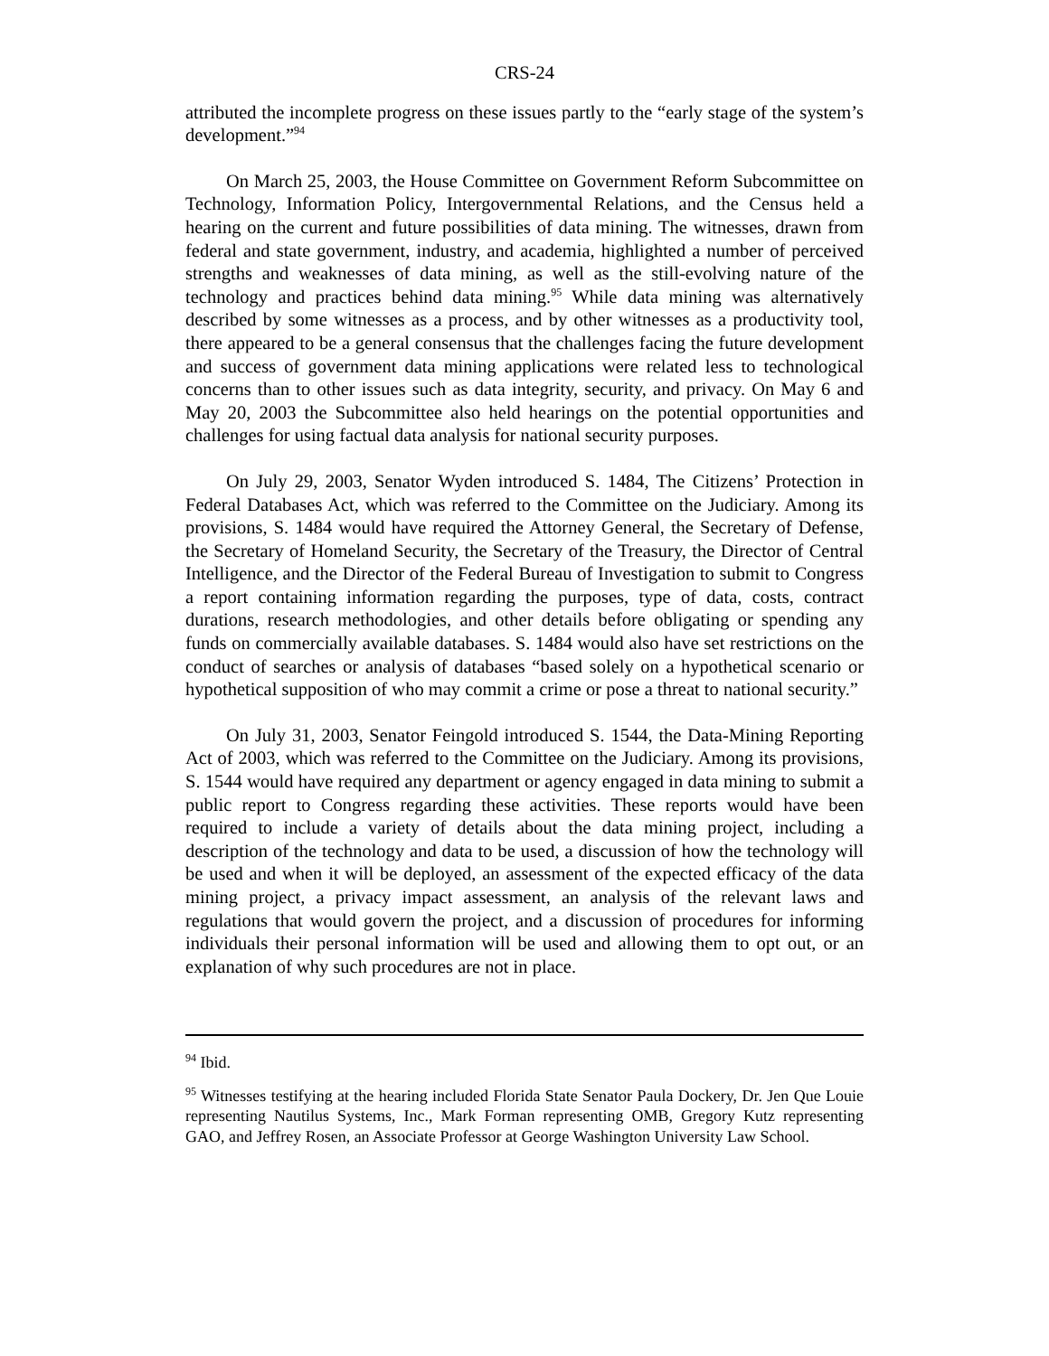CRS-24
attributed the incomplete progress on these issues partly to the “early stage of the system’s development.”<sup>94</sup>
On March 25, 2003, the House Committee on Government Reform Subcommittee on Technology, Information Policy, Intergovernmental Relations, and the Census held a hearing on the current and future possibilities of data mining. The witnesses, drawn from federal and state government, industry, and academia, highlighted a number of perceived strengths and weaknesses of data mining, as well as the still-evolving nature of the technology and practices behind data mining.<sup>95</sup> While data mining was alternatively described by some witnesses as a process, and by other witnesses as a productivity tool, there appeared to be a general consensus that the challenges facing the future development and success of government data mining applications were related less to technological concerns than to other issues such as data integrity, security, and privacy. On May 6 and May 20, 2003 the Subcommittee also held hearings on the potential opportunities and challenges for using factual data analysis for national security purposes.
On July 29, 2003, Senator Wyden introduced S. 1484, The Citizens’ Protection in Federal Databases Act, which was referred to the Committee on the Judiciary. Among its provisions, S. 1484 would have required the Attorney General, the Secretary of Defense, the Secretary of Homeland Security, the Secretary of the Treasury, the Director of Central Intelligence, and the Director of the Federal Bureau of Investigation to submit to Congress a report containing information regarding the purposes, type of data, costs, contract durations, research methodologies, and other details before obligating or spending any funds on commercially available databases. S. 1484 would also have set restrictions on the conduct of searches or analysis of databases “based solely on a hypothetical scenario or hypothetical supposition of who may commit a crime or pose a threat to national security.”
On July 31, 2003, Senator Feingold introduced S. 1544, the Data-Mining Reporting Act of 2003, which was referred to the Committee on the Judiciary. Among its provisions, S. 1544 would have required any department or agency engaged in data mining to submit a public report to Congress regarding these activities. These reports would have been required to include a variety of details about the data mining project, including a description of the technology and data to be used, a discussion of how the technology will be used and when it will be deployed, an assessment of the expected efficacy of the data mining project, a privacy impact assessment, an analysis of the relevant laws and regulations that would govern the project, and a discussion of procedures for informing individuals their personal information will be used and allowing them to opt out, or an explanation of why such procedures are not in place.
<sup>94</sup> Ibid.
<sup>95</sup> Witnesses testifying at the hearing included Florida State Senator Paula Dockery, Dr. Jen Que Louie representing Nautilus Systems, Inc., Mark Forman representing OMB, Gregory Kutz representing GAO, and Jeffrey Rosen, an Associate Professor at George Washington University Law School.